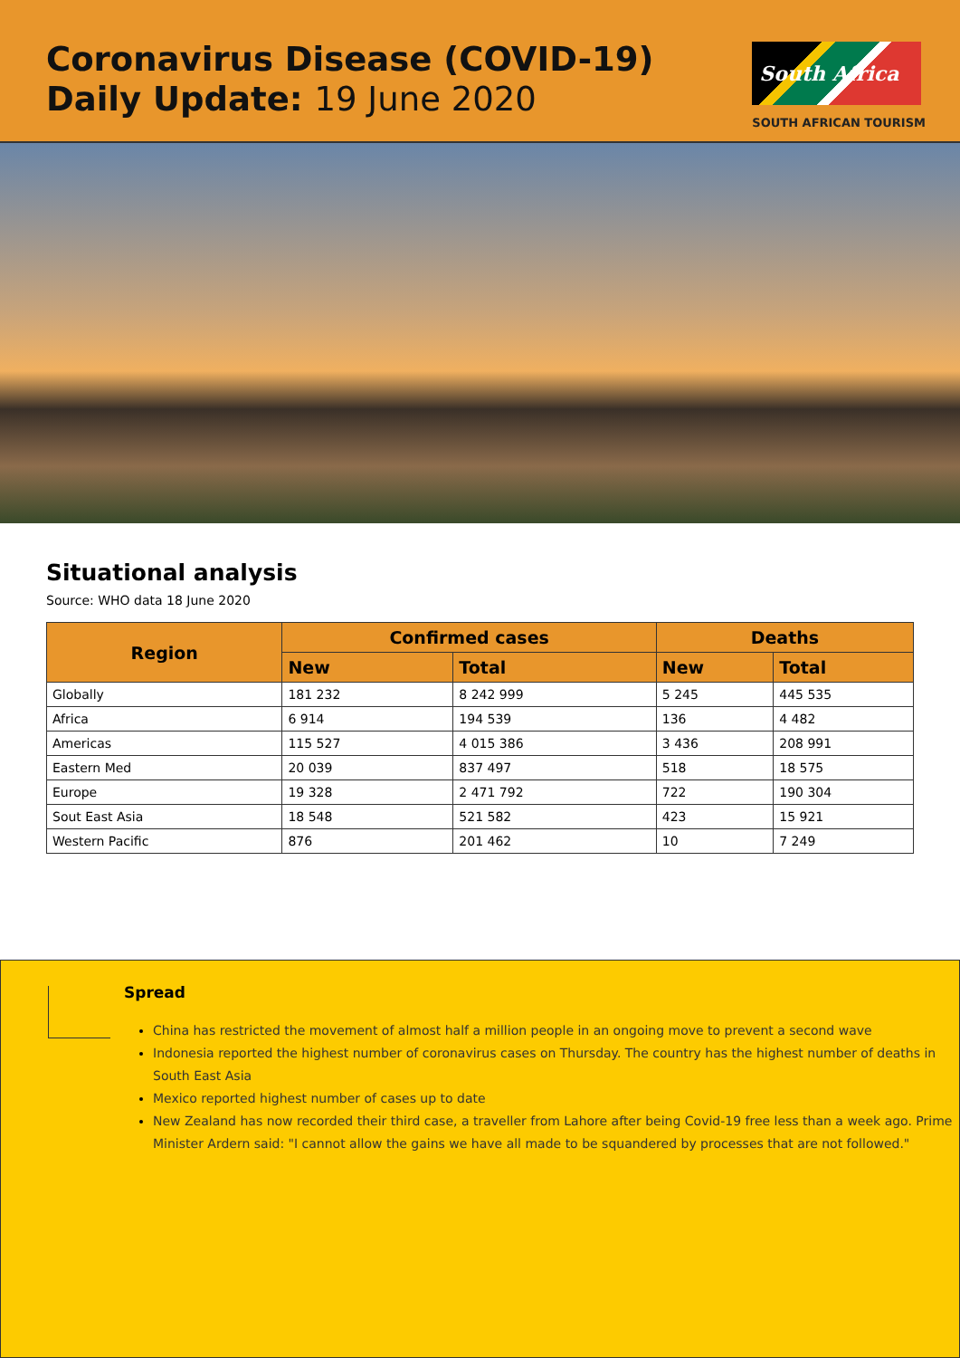Coronavirus Disease (COVID-19)
Daily Update: 19 June 2020
South Africa
SOUTH AFRICAN TOURISM
Situational analysis
Source: WHO data 18 June 2020
| Region | Confirmed cases | | Deaths | |
| --- | --- | --- | --- | --- |
| | New | Total | New | Total |
| Globally | 181 232 | 8 242 999 | 5 245 | 445 535 |
| Africa | 6 914 | 194 539 | 136 | 4 482 |
| Americas | 115 527 | 4 015 386 | 3 436 | 208 991 |
| Eastern Med | 20 039 | 837 497 | 518 | 18 575 |
| Europe | 19 328 | 2 471 792 | 722 | 190 304 |
| Sout East Asia | 18 548 | 521 582 | 423 | 15 921 |
| Western Pacific | 876 | 201 462 | 10 | 7 249 |
Spread
China has restricted the movement of almost half a million people in an ongoing move to prevent a second wave
Indonesia reported the highest number of coronavirus cases on Thursday. The country has the highest number of deaths in South East Asia
Mexico reported highest number of cases up to date
New Zealand has now recorded their third case, a traveller from Lahore after being Covid-19 free less than a week ago. Prime Minister Ardern said: "I cannot allow the gains we have all made to be squandered by processes that are not followed."